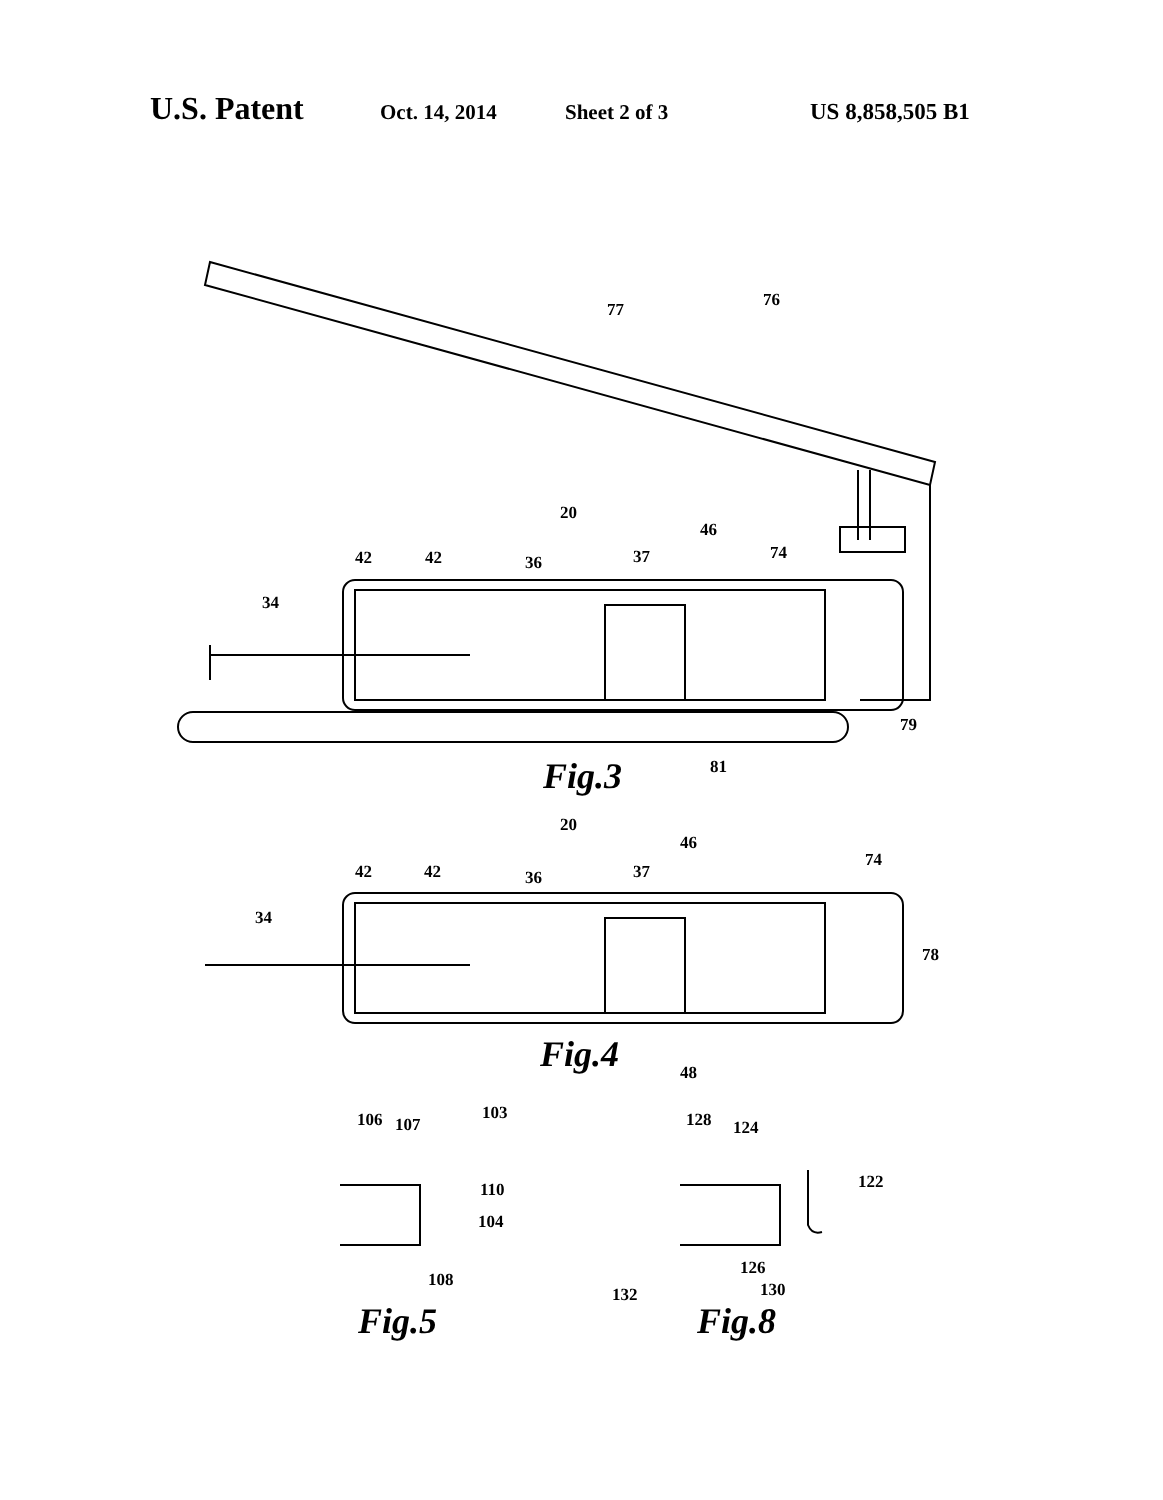U.S. Patent Oct. 14, 2014 Sheet 2 of 3 US 8,858,505 B1
77 76
20
46
74
42 42 36 37
34
79
81
Fig.3
20
46
74
42 42 36 37
34
78
Fig.4 48
106 107
103
110
104
108
Fig.5
128 124
122
126
132 130
Fig.8